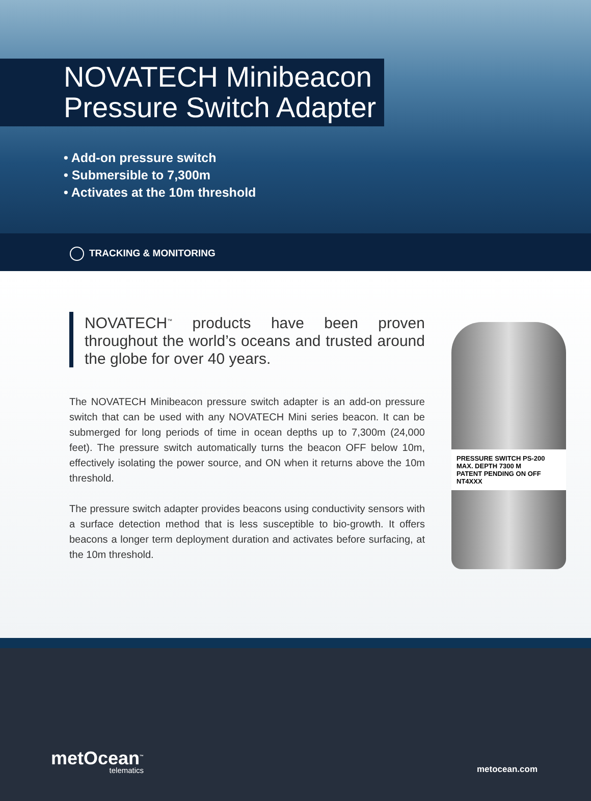NOVATECH Minibeacon
Pressure Switch Adapter
• Add-on pressure switch
• Submersible to 7,300m
• Activates at the 10m threshold
TRACKING & MONITORING
NOVATECH<sup>™</sup> products have been proven throughout the world’s oceans and trusted around the globe for over 40 years.
The NOVATECH Minibeacon pressure switch adapter is an add-on pressure switch that can be used with any NOVATECH Mini series beacon. It can be submerged for long periods of time in ocean depths up to 7,300m (24,000 feet). The pressure switch automatically turns the beacon OFF below 10m, effectively isolating the power source, and ON when it returns above the 10m threshold.
The pressure switch adapter provides beacons using conductivity sensors with a surface detection method that is less susceptible to bio-growth. It offers beacons a longer term deployment duration and activates before surfacing, at the 10m threshold.
PRESSURE SWITCH PS-200
MAX. DEPTH 7300 M
PATENT PENDING ON OFF NT4XXX
metOcean<sup>™</sup>
telematics
metocean.com